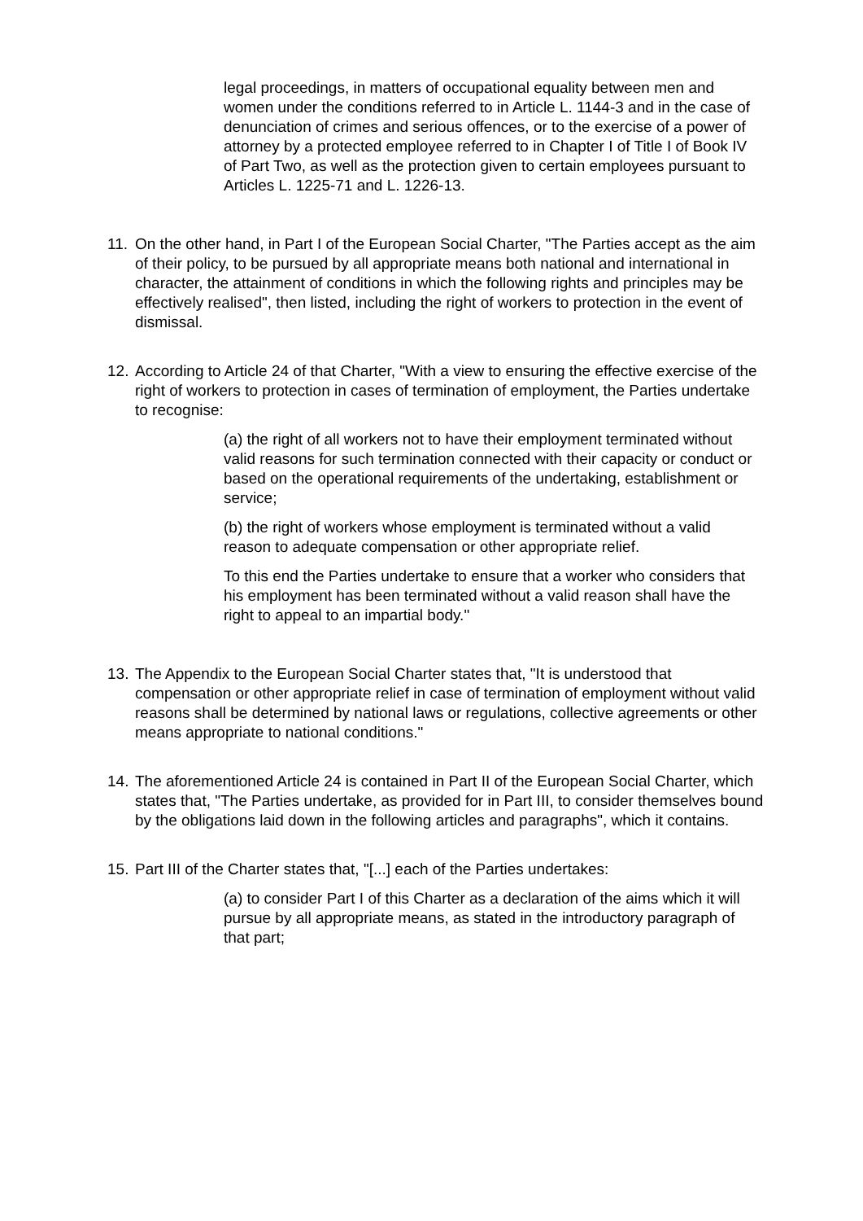legal proceedings, in matters of occupational equality between men and women under the conditions referred to in Article L. 1144-3 and in the case of denunciation of crimes and serious offences, or to the exercise of a power of attorney by a protected employee referred to in Chapter I of Title I of Book IV of Part Two, as well as the protection given to certain employees pursuant to Articles L. 1225-71 and L. 1226-13.
11.
On the other hand, in Part I of the European Social Charter, "The Parties accept as the aim of their policy, to be pursued by all appropriate means both national and international in character, the attainment of conditions in which the following rights and principles may be effectively realised", then listed, including the right of workers to protection in the event of dismissal.
12.
According to Article 24 of that Charter, "With a view to ensuring the effective exercise of the right of workers to protection in cases of termination of employment, the Parties undertake to recognise:
(a) the right of all workers not to have their employment terminated without valid reasons for such termination connected with their capacity or conduct or based on the operational requirements of the undertaking, establishment or service;
(b) the right of workers whose employment is terminated without a valid reason to adequate compensation or other appropriate relief.
To this end the Parties undertake to ensure that a worker who considers that his employment has been terminated without a valid reason shall have the right to appeal to an impartial body."
13.
The Appendix to the European Social Charter states that, "It is understood that compensation or other appropriate relief in case of termination of employment without valid reasons shall be determined by national laws or regulations, collective agreements or other means appropriate to national conditions."
14.
The aforementioned Article 24 is contained in Part II of the European Social Charter, which states that, "The Parties undertake, as provided for in Part III, to consider themselves bound by the obligations laid down in the following articles and paragraphs", which it contains.
15.
Part III of the Charter states that, "[...] each of the Parties undertakes:
(a) to consider Part I of this Charter as a declaration of the aims which it will pursue by all appropriate means, as stated in the introductory paragraph of that part;